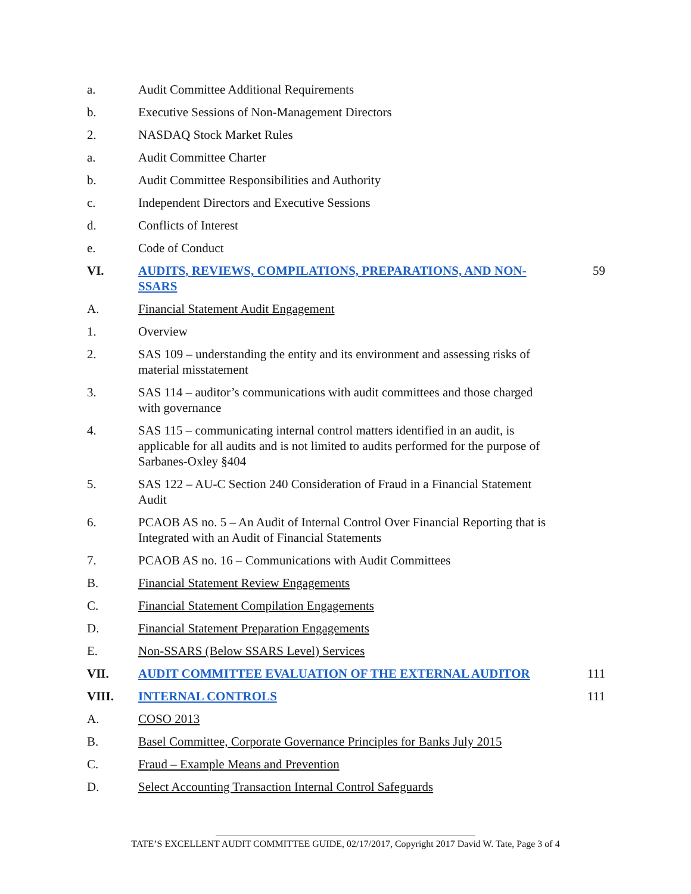a. Audit Committee Additional Requirements
b. Executive Sessions of Non-Management Directors
2. NASDAQ Stock Market Rules
a. Audit Committee Charter
b. Audit Committee Responsibilities and Authority
c. Independent Directors and Executive Sessions
d. Conflicts of Interest
e. Code of Conduct
VI. AUDITS, REVIEWS, COMPILATIONS, PREPARATIONS, AND NON-SSARS 59
A. Financial Statement Audit Engagement
1. Overview
2. SAS 109 – understanding the entity and its environment and assessing risks of material misstatement
3. SAS 114 – auditor’s communications with audit committees and those charged with governance
4. SAS 115 – communicating internal control matters identified in an audit, is applicable for all audits and is not limited to audits performed for the purpose of Sarbanes-Oxley §404
5. SAS 122 – AU-C Section 240 Consideration of Fraud in a Financial Statement Audit
6. PCAOB AS no. 5 – An Audit of Internal Control Over Financial Reporting that is Integrated with an Audit of Financial Statements
7. PCAOB AS no. 16 – Communications with Audit Committees
B. Financial Statement Review Engagements
C. Financial Statement Compilation Engagements
D. Financial Statement Preparation Engagements
E. Non-SSARS (Below SSARS Level) Services
VII. AUDIT COMMITTEE EVALUATION OF THE EXTERNAL AUDITOR 111
VIII. INTERNAL CONTROLS 111
A. COSO 2013
B. Basel Committee, Corporate Governance Principles for Banks July 2015
C. Fraud – Example Means and Prevention
D. Select Accounting Transaction Internal Control Safeguards
TATE’S EXCELLENT AUDIT COMMITTEE GUIDE, 02/17/2017, Copyright 2017 David W. Tate, Page 3 of 4